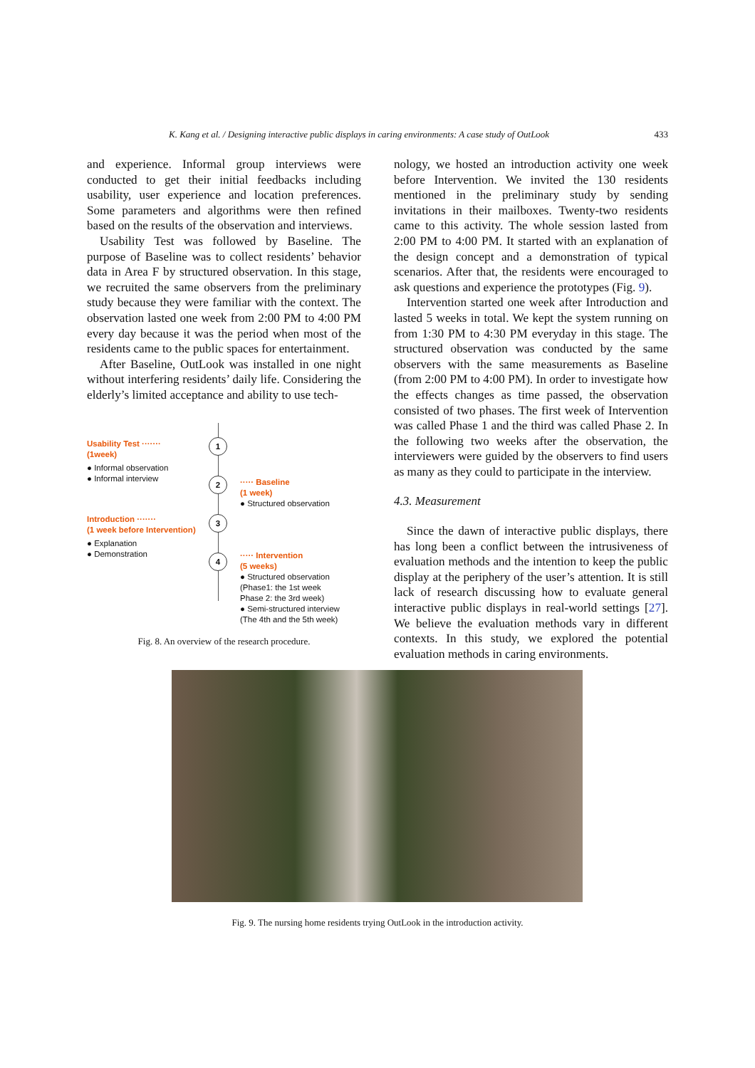K. Kang et al. / Designing interactive public displays in caring environments: A case study of OutLook 433
and experience. Informal group interviews were conducted to get their initial feedbacks including usability, user experience and location preferences. Some parameters and algorithms were then refined based on the results of the observation and interviews.
Usability Test was followed by Baseline. The purpose of Baseline was to collect residents’ behavior data in Area F by structured observation. In this stage, we recruited the same observers from the preliminary study because they were familiar with the context. The observation lasted one week from 2:00 PM to 4:00 PM every day because it was the period when most of the residents came to the public spaces for entertainment.
After Baseline, OutLook was installed in one night without interfering residents’ daily life. Considering the elderly’s limited acceptance and ability to use tech-
Usability Test ·······
(1week)
● Informal observation
● Informal interview
Introduction ·······
(1 week before Intervention)
● Explanation
● Demonstration
1
2
3
4
····· Baseline
(1 week)
● Structured observation
····· Intervention
(5 weeks)
● Structured observation
(Phase1: the 1st week
Phase 2: the 3rd week)
● Semi-structured interview
(The 4th and the 5th week)
Fig. 8. An overview of the research procedure.
nology, we hosted an introduction activity one week before Intervention. We invited the 130 residents mentioned in the preliminary study by sending invitations in their mailboxes. Twenty-two residents came to this activity. The whole session lasted from 2:00 PM to 4:00 PM. It started with an explanation of the design concept and a demonstration of typical scenarios. After that, the residents were encouraged to ask questions and experience the prototypes (Fig. 9).
Intervention started one week after Introduction and lasted 5 weeks in total. We kept the system running on from 1:30 PM to 4:30 PM everyday in this stage. The structured observation was conducted by the same observers with the same measurements as Baseline (from 2:00 PM to 4:00 PM). In order to investigate how the effects changes as time passed, the observation consisted of two phases. The first week of Intervention was called Phase 1 and the third was called Phase 2. In the following two weeks after the observation, the interviewers were guided by the observers to find users as many as they could to participate in the interview.
4.3. Measurement
Since the dawn of interactive public displays, there has long been a conflict between the intrusiveness of evaluation methods and the intention to keep the public display at the periphery of the user’s attention. It is still lack of research discussing how to evaluate general interactive public displays in real-world settings [27]. We believe the evaluation methods vary in different contexts. In this study, we explored the potential evaluation methods in caring environments.
Fig. 9. The nursing home residents trying OutLook in the introduction activity.